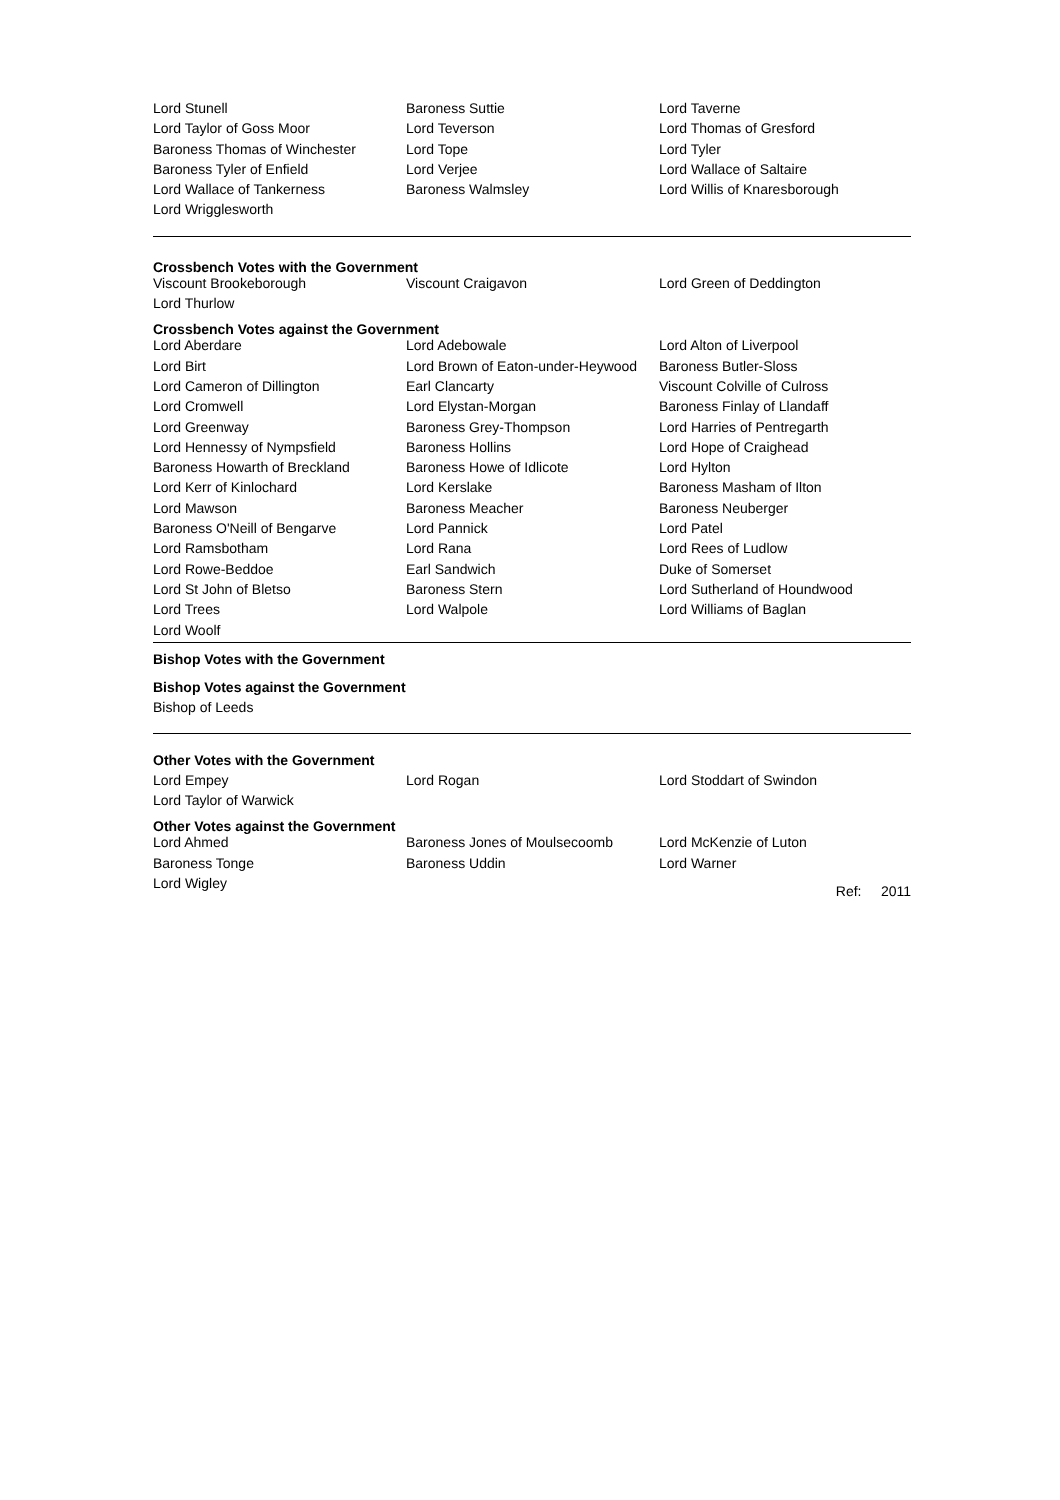| Lord Stunell | Baroness Suttie | Lord Taverne |
| Lord Taylor of Goss Moor | Lord Teverson | Lord Thomas of Gresford |
| Baroness Thomas of Winchester | Lord Tope | Lord Tyler |
| Baroness Tyler of Enfield | Lord Verjee | Lord Wallace of Saltaire |
| Lord Wallace of Tankerness | Baroness Walmsley | Lord Willis of Knaresborough |
| Lord Wrigglesworth | | |
Crossbench Votes with the Government
| Viscount Brookeborough | Viscount Craigavon | Lord Green of Deddington |
| Lord Thurlow | | |
Crossbench Votes against the Government
| Lord Aberdare | Lord Adebowale | Lord Alton of Liverpool |
| Lord Birt | Lord Brown of Eaton-under-Heywood | Baroness Butler-Sloss |
| Lord Cameron of Dillington | Earl Clancarty | Viscount Colville of Culross |
| Lord Cromwell | Lord Elystan-Morgan | Baroness Finlay of Llandaff |
| Lord Greenway | Baroness Grey-Thompson | Lord Harries of Pentregarth |
| Lord Hennessy of Nympsfield | Baroness Hollins | Lord Hope of Craighead |
| Baroness Howarth of Breckland | Baroness Howe of Idlicote | Lord Hylton |
| Lord Kerr of Kinlochard | Lord Kerslake | Baroness Masham of Ilton |
| Lord Mawson | Baroness Meacher | Baroness Neuberger |
| Baroness O'Neill of Bengarve | Lord Pannick | Lord Patel |
| Lord Ramsbotham | Lord Rana | Lord Rees of Ludlow |
| Lord Rowe-Beddoe | Earl Sandwich | Duke of Somerset |
| Lord St John of Bletso | Baroness Stern | Lord Sutherland of Houndwood |
| Lord Trees | Lord Walpole | Lord Williams of Baglan |
| Lord Woolf | | |
Bishop Votes with the Government
Bishop Votes against the Government
Bishop of Leeds
Other Votes with the Government
| Lord Empey | Lord Rogan | Lord Stoddart of Swindon |
| Lord Taylor of Warwick | | |
Other Votes against the Government
| Lord Ahmed | Baroness Jones of Moulsecoomb | Lord McKenzie of Luton |
| Baroness Tonge | Baroness Uddin | Lord Warner |
| Lord Wigley | | Ref: 2011 |